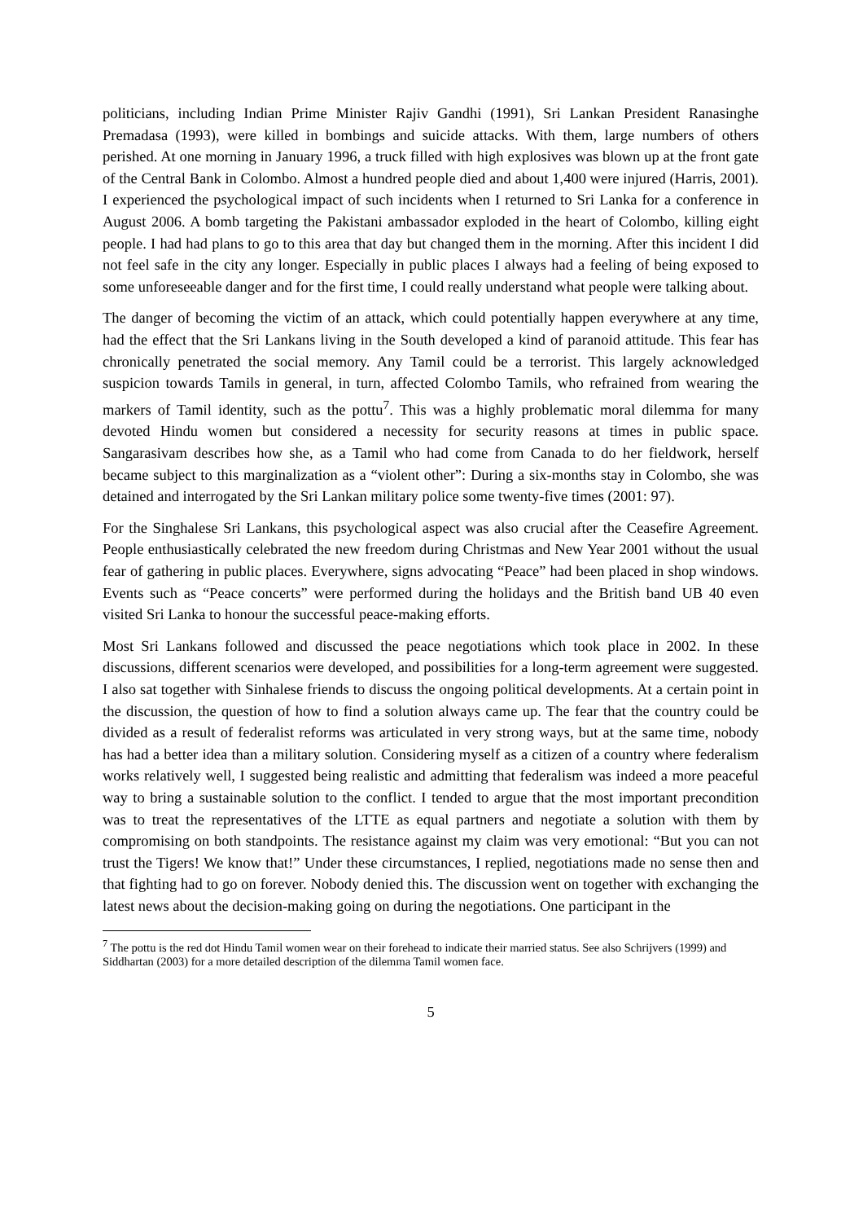politicians, including Indian Prime Minister Rajiv Gandhi (1991), Sri Lankan President Ranasinghe Premadasa (1993), were killed in bombings and suicide attacks. With them, large numbers of others perished. At one morning in January 1996, a truck filled with high explosives was blown up at the front gate of the Central Bank in Colombo. Almost a hundred people died and about 1,400 were injured (Harris, 2001). I experienced the psychological impact of such incidents when I returned to Sri Lanka for a conference in August 2006. A bomb targeting the Pakistani ambassador exploded in the heart of Colombo, killing eight people. I had had plans to go to this area that day but changed them in the morning. After this incident I did not feel safe in the city any longer. Especially in public places I always had a feeling of being exposed to some unforeseeable danger and for the first time, I could really understand what people were talking about.
The danger of becoming the victim of an attack, which could potentially happen everywhere at any time, had the effect that the Sri Lankans living in the South developed a kind of paranoid attitude. This fear has chronically penetrated the social memory. Any Tamil could be a terrorist. This largely acknowledged suspicion towards Tamils in general, in turn, affected Colombo Tamils, who refrained from wearing the markers of Tamil identity, such as the pottu<sup>7</sup>. This was a highly problematic moral dilemma for many devoted Hindu women but considered a necessity for security reasons at times in public space. Sangarasivam describes how she, as a Tamil who had come from Canada to do her fieldwork, herself became subject to this marginalization as a “violent other”: During a six-months stay in Colombo, she was detained and interrogated by the Sri Lankan military police some twenty-five times (2001: 97).
For the Singhalese Sri Lankans, this psychological aspect was also crucial after the Ceasefire Agreement. People enthusiastically celebrated the new freedom during Christmas and New Year 2001 without the usual fear of gathering in public places. Everywhere, signs advocating “Peace” had been placed in shop windows. Events such as “Peace concerts” were performed during the holidays and the British band UB 40 even visited Sri Lanka to honour the successful peace-making efforts.
Most Sri Lankans followed and discussed the peace negotiations which took place in 2002. In these discussions, different scenarios were developed, and possibilities for a long-term agreement were suggested. I also sat together with Sinhalese friends to discuss the ongoing political developments. At a certain point in the discussion, the question of how to find a solution always came up. The fear that the country could be divided as a result of federalist reforms was articulated in very strong ways, but at the same time, nobody has had a better idea than a military solution. Considering myself as a citizen of a country where federalism works relatively well, I suggested being realistic and admitting that federalism was indeed a more peaceful way to bring a sustainable solution to the conflict. I tended to argue that the most important precondition was to treat the representatives of the LTTE as equal partners and negotiate a solution with them by compromising on both standpoints. The resistance against my claim was very emotional: “But you can not trust the Tigers! We know that!” Under these circumstances, I replied, negotiations made no sense then and that fighting had to go on forever. Nobody denied this. The discussion went on together with exchanging the latest news about the decision-making going on during the negotiations. One participant in the
<sup>7</sup> The pottu is the red dot Hindu Tamil women wear on their forehead to indicate their married status. See also Schrijvers (1999) and Siddhartan (2003) for a more detailed description of the dilemma Tamil women face.
5